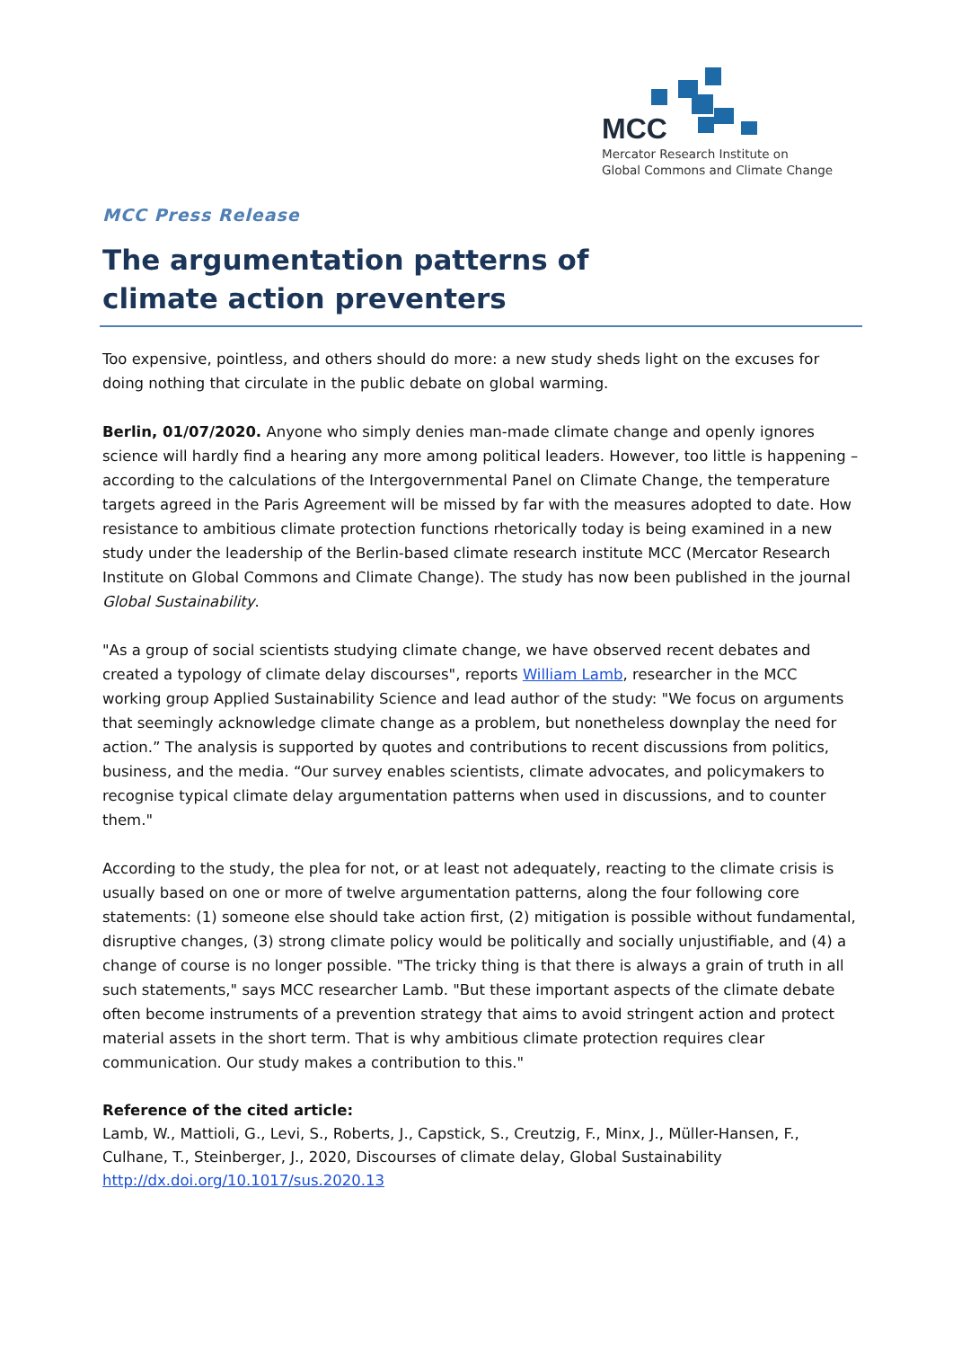MCC
Mercator Research Institute on
Global Commons and Climate Change
MCC Press Release
The argumentation patterns of
climate action preventers
Too expensive, pointless, and others should do more: a new study sheds light on the excuses for doing nothing that circulate in the public debate on global warming.
Berlin, 01/07/2020. Anyone who simply denies man-made climate change and openly ignores science will hardly find a hearing any more among political leaders. However, too little is happening – according to the calculations of the Intergovernmental Panel on Climate Change, the temperature targets agreed in the Paris Agreement will be missed by far with the measures adopted to date. How resistance to ambitious climate protection functions rhetorically today is being examined in a new study under the leadership of the Berlin-based climate research institute MCC (Mercator Research Institute on Global Commons and Climate Change). The study has now been published in the journal Global Sustainability.
"As a group of social scientists studying climate change, we have observed recent debates and created a typology of climate delay discourses", reports William Lamb, researcher in the MCC working group Applied Sustainability Science and lead author of the study: "We focus on arguments that seemingly acknowledge climate change as a problem, but nonetheless downplay the need for action.” The analysis is supported by quotes and contributions to recent discussions from politics, business, and the media. “Our survey enables scientists, climate advocates, and policymakers to recognise typical climate delay argumentation patterns when used in discussions, and to counter them."
According to the study, the plea for not, or at least not adequately, reacting to the climate crisis is usually based on one or more of twelve argumentation patterns, along the four following core statements: (1) someone else should take action first, (2) mitigation is possible without fundamental, disruptive changes, (3) strong climate policy would be politically and socially unjustifiable, and (4) a change of course is no longer possible. "The tricky thing is that there is always a grain of truth in all such statements," says MCC researcher Lamb. "But these important aspects of the climate debate often become instruments of a prevention strategy that aims to avoid stringent action and protect material assets in the short term. That is why ambitious climate protection requires clear communication. Our study makes a contribution to this."
Reference of the cited article:
Lamb, W., Mattioli, G., Levi, S., Roberts, J., Capstick, S., Creutzig, F., Minx, J., Müller-Hansen, F., Culhane, T., Steinberger, J., 2020, Discourses of climate delay, Global Sustainability
http://dx.doi.org/10.1017/sus.2020.13